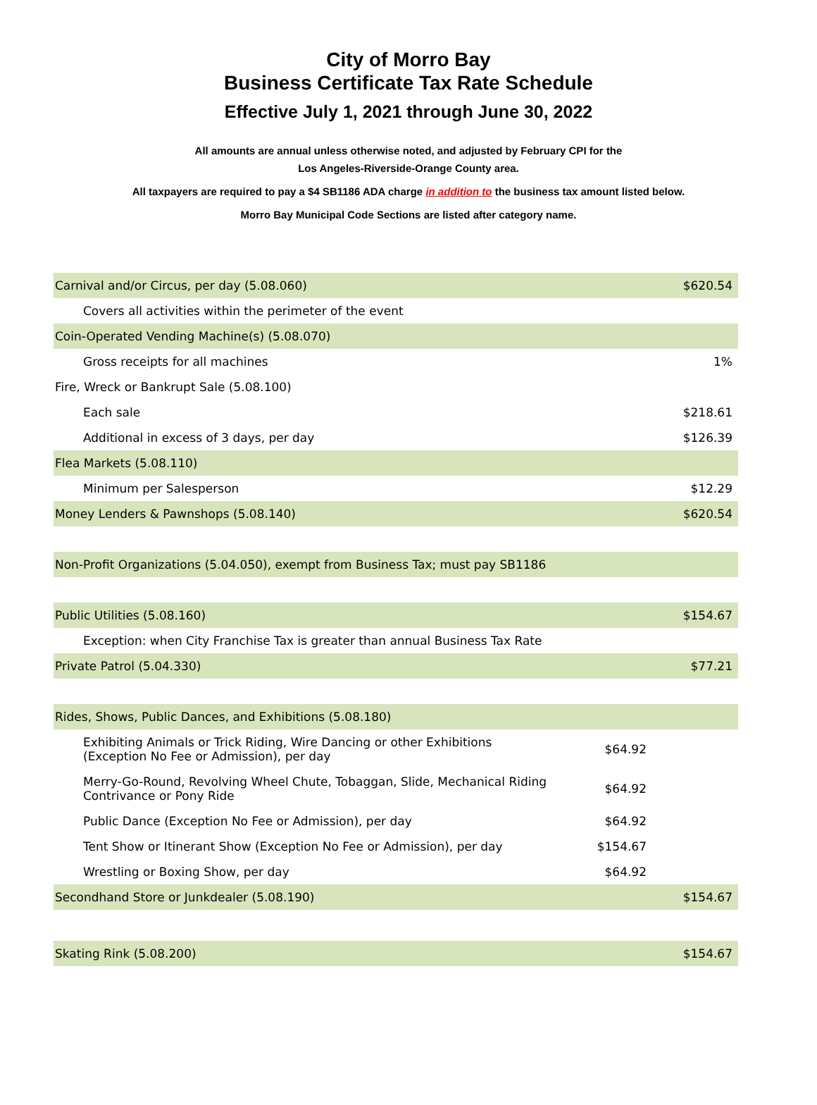City of Morro Bay
Business Certificate Tax Rate Schedule
Effective July 1, 2021 through June 30, 2022
All amounts are annual unless otherwise noted, and adjusted by February CPI for the
Los Angeles-Riverside-Orange County area.
All taxpayers are required to pay a $4 SB1186 ADA charge in addition to the business tax amount listed below.
Morro Bay Municipal Code Sections are listed after category name.
| Carnival and/or Circus, per day (5.08.060) | | $620.54 |
| Covers all activities within the perimeter of the event | | |
| Coin-Operated Vending Machine(s) (5.08.070) | | |
| Gross receipts for all machines | | 1% |
| Fire, Wreck or Bankrupt Sale (5.08.100) | | |
| Each sale | | $218.61 |
| Additional in excess of 3 days, per day | | $126.39 |
| Flea Markets (5.08.110) | | |
| Minimum per Salesperson | | $12.29 |
| Money Lenders & Pawnshops (5.08.140) | | $620.54 |
| Non-Profit Organizations (5.04.050), exempt from Business Tax; must pay SB1186 | | |
| Public Utilities (5.08.160) | | $154.67 |
| Exception: when City Franchise Tax is greater than annual Business Tax Rate | | |
| Private Patrol (5.04.330) | | $77.21 |
| Rides, Shows, Public Dances, and Exhibitions (5.08.180) | | |
| Exhibiting Animals or Trick Riding, Wire Dancing or other Exhibitions (Exception No Fee or Admission), per day | $64.92 | |
| Merry-Go-Round, Revolving Wheel Chute, Tobaggan, Slide, Mechanical Riding Contrivance or Pony Ride | $64.92 | |
| Public Dance (Exception No Fee or Admission), per day | $64.92 | |
| Tent Show or Itinerant Show (Exception No Fee or Admission), per day | $154.67 | |
| Wrestling or Boxing Show, per day | $64.92 | |
| Secondhand Store or Junkdealer (5.08.190) | | $154.67 |
| Skating Rink (5.08.200) | | $154.67 |